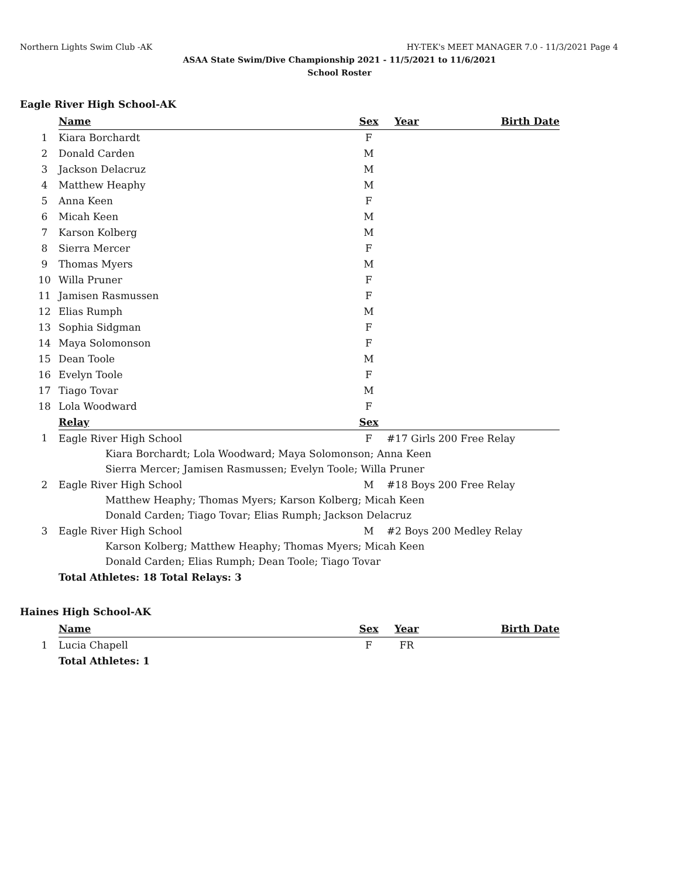Northern Lights Swim Club -AK HY-TEK's MEET MANAGER 7.0 - 11/3/2021 Page 4
ASAA State Swim/Dive Championship 2021 - 11/5/2021 to 11/6/2021
School Roster
Eagle River High School-AK
| | Name | Sex | Year | Birth Date |
| 1 | Kiara Borchardt | F | | |
| 2 | Donald Carden | M | | |
| 3 | Jackson Delacruz | M | | |
| 4 | Matthew Heaphy | M | | |
| 5 | Anna Keen | F | | |
| 6 | Micah Keen | M | | |
| 7 | Karson Kolberg | M | | |
| 8 | Sierra Mercer | F | | |
| 9 | Thomas Myers | M | | |
| 10 | Willa Pruner | F | | |
| 11 | Jamisen Rasmussen | F | | |
| 12 | Elias Rumph | M | | |
| 13 | Sophia Sidgman | F | | |
| 14 | Maya Solomonson | F | | |
| 15 | Dean Toole | M | | |
| 16 | Evelyn Toole | F | | |
| 17 | Tiago Tovar | M | | |
| 18 | Lola Woodward | F | | |
| | Relay | Sex | | |
| 1 | Eagle River High School | F | #17 Girls 200 Free Relay | |
| | Kiara Borchardt; Lola Woodward; Maya Solomonson; Anna Keen | | | |
| | Sierra Mercer; Jamisen Rasmussen; Evelyn Toole; Willa Pruner | | | |
| 2 | Eagle River High School | M | #18 Boys 200 Free Relay | |
| | Matthew Heaphy; Thomas Myers; Karson Kolberg; Micah Keen | | | |
| | Donald Carden; Tiago Tovar; Elias Rumph; Jackson Delacruz | | | |
| 3 | Eagle River High School | M | #2 Boys 200 Medley Relay | |
| | Karson Kolberg; Matthew Heaphy; Thomas Myers; Micah Keen | | | |
| | Donald Carden; Elias Rumph; Dean Toole; Tiago Tovar | | | |
| | Total Athletes: 18 Total Relays: 3 | | | |
Haines High School-AK
| | Name | Sex | Year | Birth Date |
| 1 | Lucia Chapell | F | FR | |
| | Total Athletes: 1 | | | |